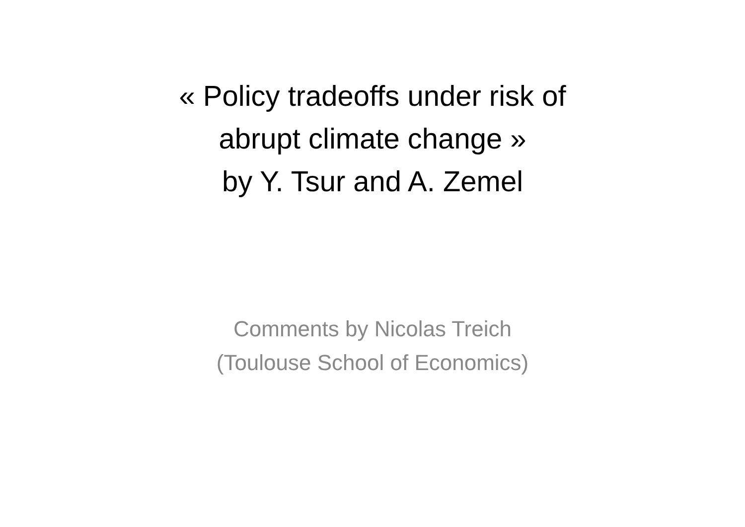« Policy tradeoffs under risk of
abrupt climate change »
by Y. Tsur and A. Zemel
Comments by Nicolas Treich
(Toulouse School of Economics)